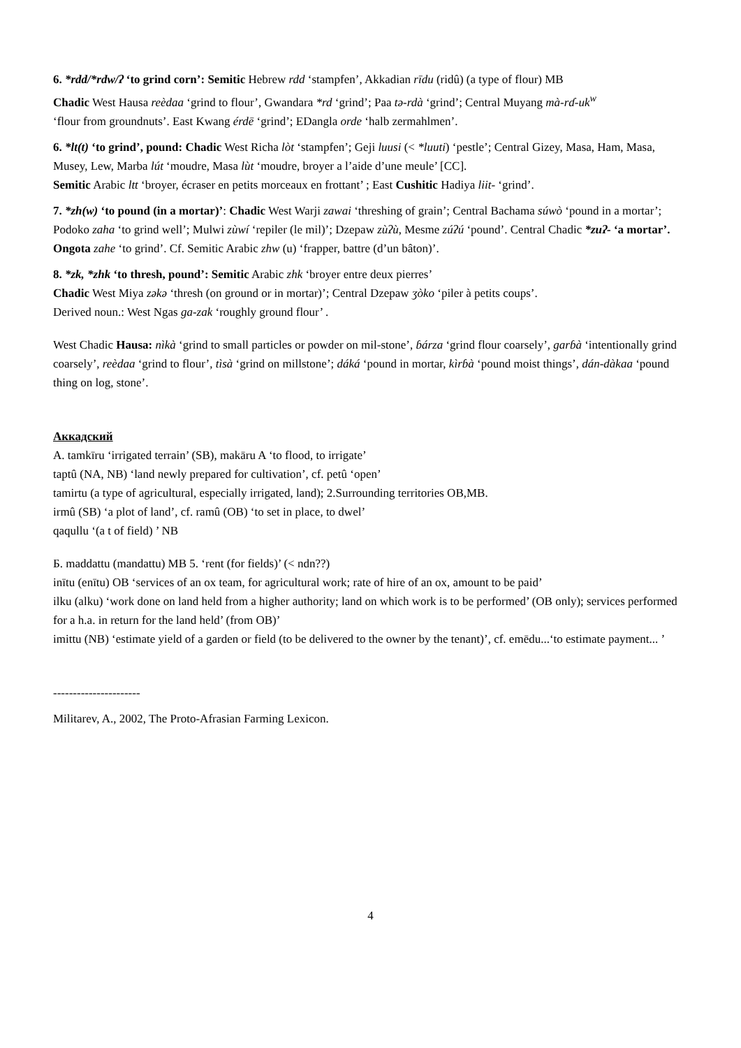6. *rdd/*rdw/ʔ ʻto grind corn’: Semitic Hebrew rdd ʻstampfen’, Akkadian rīdu (ridû) (a type of flour) MB
Chadic West Hausa reèdaa ʻgrind to flour’, Gwandara *rd ʻgrind’; Paa tə-rdà ʻgrind’; Central Muyang mà-rɗ-uk<sup>w</sup>
ʻflour from groundnuts’. East Kwang érdē ʻgrind’; EDangla orde ʻhalb zermahlmen’.
6. *lt(t) ʻto grind’, pound: Chadic West Richa lòt ʻstampfen’; Geji luusi (< *luuti) ʻpestle’; Central Gizey, Masa, Ham, Masa, Musey, Lew, Marba lút ʻmoudre, Masa lùt ʻmoudre, broyer a l’aide d’une meule’ [CC].
Semitic Arabic ltt ʻbroyer, écraser en petits morceaux en frottant’ ; East Cushitic Hadiya liit- ʻgrind’.
7. *zh(w) ʻto pound (in a mortar)’: Chadic West Warji zawai ʻthreshing of grain’; Central Bachama súwò ʻpound in a mortar’; Podoko zaha ʻto grind well’; Mulwi zùwí ʻrepiler (le mil)’; Dzepaw zùʔù, Mesme zúʔú ʻpound’. Central Chadic *zuʔ- ʻa mortar’.
Ongota zahe ʻto grind’. Cf. Semitic Arabic zhw (u) ʻfrapper, battre (d’un bâton)’.
8. *zk, *zhk ʻto thresh, pound’: Semitic Arabic zhk ʻbroyer entre deux pierres’
Chadic West Miya zəkə ʻthresh (on ground or in mortar)’; Central Dzepaw ʒòko ʻpiler à petits coups’.
Derived noun.: West Ngas ga-zak ʻroughly ground flour’ .
West Chadic Hausa: nìkà ʻgrind to small particles or powder on mil-stone’, ɓárza ʻgrind flour coarsely’, garɓà ʻintentionally grind coarsely’, reèdaa ʻgrind to flour’, tìsà ʻgrind on millstone’; dáká ʻpound in mortar, kìrɓà ʻpound moist things’, dán-dàkaa ʻpound thing on log, stone’.
Аккадский
A. tamkīru ʻirrigated terrain’ (SB), makāru A ʻto flood, to irrigate’
taptû (NA, NB) ʻland newly prepared for cultivation’, cf. petû ʻopen’
tamirtu (a type of agricultural, especially irrigated, land); 2.Surrounding territories OB,MB.
irmû (SB) ʻa plot of land’, cf. ramû (OB) ʻto set in place, to dwel’
qaqullu ʻ(a t of field) ’ NB
Б. maddattu (mandattu) MB 5. ʻrent (for fields)’ (< ndn??)
inītu (enītu) OB ʻservices of an ox team, for agricultural work; rate of hire of an ox, amount to be paid’
ilku (alku) ʻwork done on land held from a higher authority; land on which work is to be performed’ (OB only); services performed for a h.a. in return for the land held’ (from OB)’
imittu (NB) ʻestimate yield of a garden or field (to be delivered to the owner by the tenant)’, cf. emēdu...ʻto estimate payment... ’
----------------------
Militarev, A., 2002, The Proto-Afrasian Farming Lexicon.
4